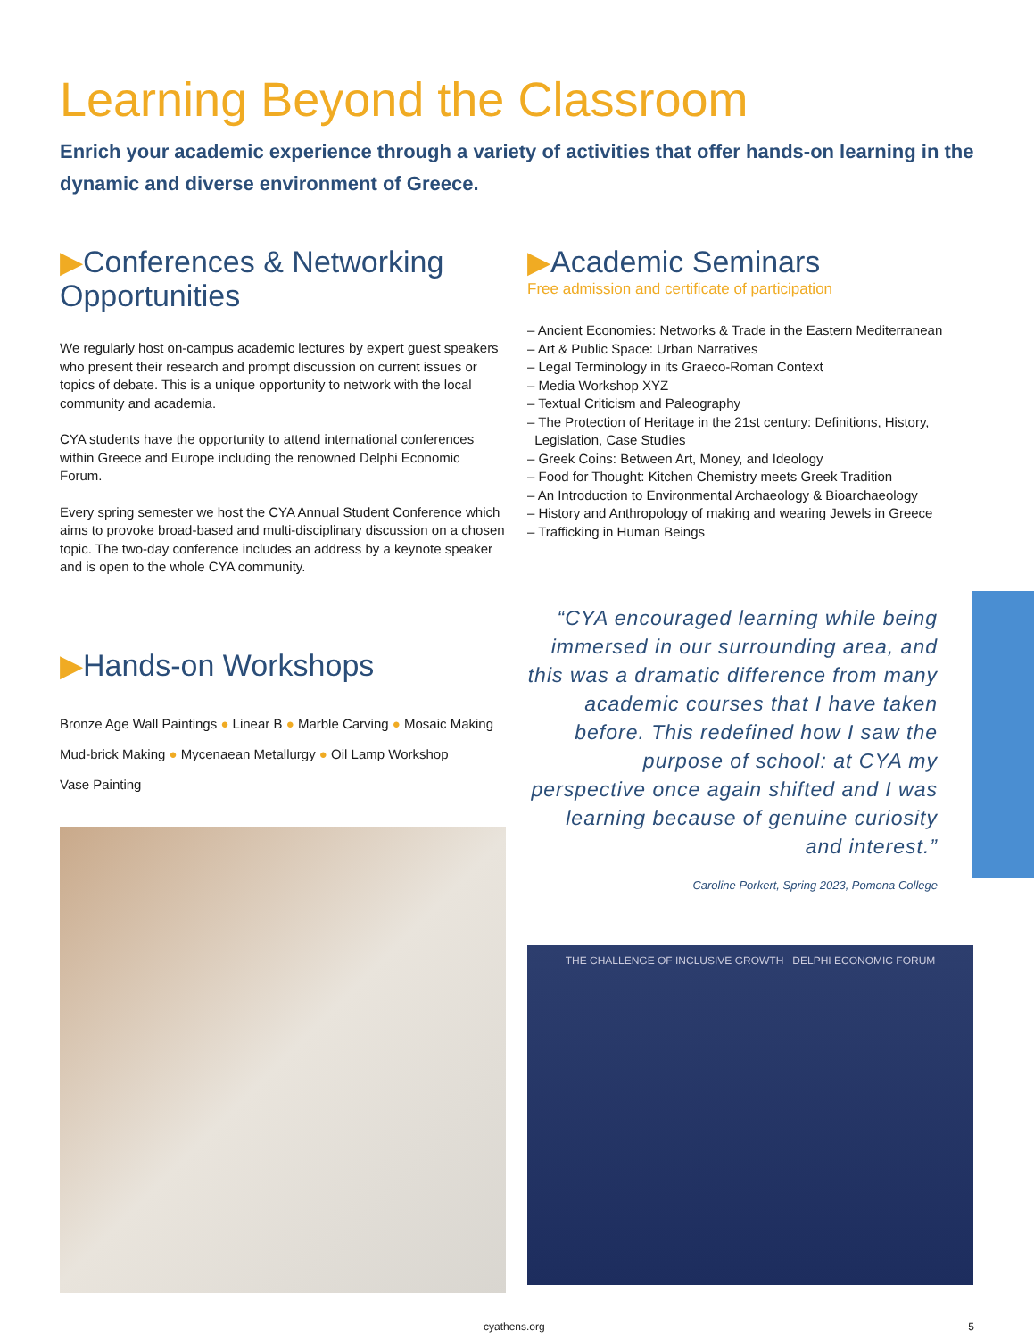Learning Beyond the Classroom
Enrich your academic experience through a variety of activities that offer hands-on learning in the dynamic and diverse environment of Greece.
▶Conferences & Networking Opportunities
We regularly host on-campus academic lectures by expert guest speakers who present their research and prompt discussion on current issues or topics of debate. This is a unique opportunity to network with the local community and academia.
CYA students have the opportunity to attend international conferences within Greece and Europe including the renowned Delphi Economic Forum.
Every spring semester we host the CYA Annual Student Conference which aims to provoke broad-based and multi-disciplinary discussion on a chosen topic. The two-day conference includes an address by a keynote speaker and is open to the whole CYA community.
▶Hands-on Workshops
Bronze Age Wall Paintings ● Linear B ● Marble Carving ● Mosaic Making
Mud-brick Making ● Mycenaean Metallurgy ● Oil Lamp Workshop
Vase Painting
▶Academic Seminars
Free admission and certificate of participation
– Ancient Economies: Networks & Trade in the Eastern Mediterranean
– Art & Public Space: Urban Narratives
– Legal Terminology in its Graeco-Roman Context
– Media Workshop XYZ
– Textual Criticism and Paleography
– The Protection of Heritage in the 21st century: Definitions, History,
Legislation, Case Studies
– Greek Coins: Between Art, Money, and Ideology
– Food for Thought: Kitchen Chemistry meets Greek Tradition
– An Introduction to Environmental Archaeology & Bioarchaeology
– History and Anthropology of making and wearing Jewels in Greece
– Trafficking in Human Beings
“CYA encouraged learning while being immersed in our surrounding area, and this was a dramatic difference from many academic courses that I have taken before. This redefined how I saw the purpose of school: at CYA my perspective once again shifted and I was learning because of genuine curiosity and interest.”
Caroline Porkert, Spring 2023, Pomona College
THE CHALLENGE OF INCLUSIVE GROWTH DELPHI ECONOMIC FORUM
cyathens.org 5